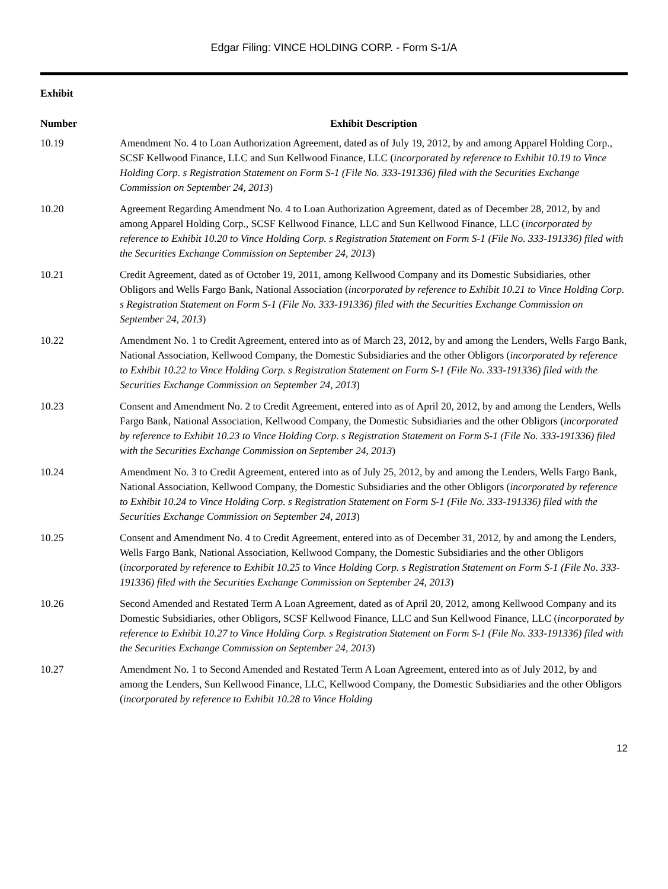Edgar Filing: VINCE HOLDING CORP. - Form S-1/A
| Exhibit | |
| --- | --- |
| Number | Exhibit Description |
| 10.19 | Amendment No. 4 to Loan Authorization Agreement, dated as of July 19, 2012, by and among Apparel Holding Corp., SCSF Kellwood Finance, LLC and Sun Kellwood Finance, LLC ( incorporated by reference to Exhibit 10.19 to Vince Holding Corp. s Registration Statement on Form S-1 (File No. 333-191336) filed with the Securities Exchange Commission on September 24, 2013 ) |
| 10.20 | Agreement Regarding Amendment No. 4 to Loan Authorization Agreement, dated as of December 28, 2012, by and among Apparel Holding Corp., SCSF Kellwood Finance, LLC and Sun Kellwood Finance, LLC ( incorporated by reference to Exhibit 10.20 to Vince Holding Corp. s Registration Statement on Form S-1 (File No. 333-191336) filed with the Securities Exchange Commission on September 24, 2013 ) |
| 10.21 | Credit Agreement, dated as of October 19, 2011, among Kellwood Company and its Domestic Subsidiaries, other Obligors and Wells Fargo Bank, National Association ( incorporated by reference to Exhibit 10.21 to Vince Holding Corp. s Registration Statement on Form S-1 (File No. 333-191336) filed with the Securities Exchange Commission on September 24, 2013 ) |
| 10.22 | Amendment No. 1 to Credit Agreement, entered into as of March 23, 2012, by and among the Lenders, Wells Fargo Bank, National Association, Kellwood Company, the Domestic Subsidiaries and the other Obligors ( incorporated by reference to Exhibit 10.22 to Vince Holding Corp. s Registration Statement on Form S-1 (File No. 333-191336) filed with the Securities Exchange Commission on September 24, 2013 ) |
| 10.23 | Consent and Amendment No. 2 to Credit Agreement, entered into as of April 20, 2012, by and among the Lenders, Wells Fargo Bank, National Association, Kellwood Company, the Domestic Subsidiaries and the other Obligors ( incorporated by reference to Exhibit 10.23 to Vince Holding Corp. s Registration Statement on Form S-1 (File No. 333-191336) filed with the Securities Exchange Commission on September 24, 2013 ) |
| 10.24 | Amendment No. 3 to Credit Agreement, entered into as of July 25, 2012, by and among the Lenders, Wells Fargo Bank, National Association, Kellwood Company, the Domestic Subsidiaries and the other Obligors ( incorporated by reference to Exhibit 10.24 to Vince Holding Corp. s Registration Statement on Form S-1 (File No. 333-191336) filed with the Securities Exchange Commission on September 24, 2013 ) |
| 10.25 | Consent and Amendment No. 4 to Credit Agreement, entered into as of December 31, 2012, by and among the Lenders, Wells Fargo Bank, National Association, Kellwood Company, the Domestic Subsidiaries and the other Obligors ( incorporated by reference to Exhibit 10.25 to Vince Holding Corp. s Registration Statement on Form S-1 (File No. 333-191336) filed with the Securities Exchange Commission on September 24, 2013 ) |
| 10.26 | Second Amended and Restated Term A Loan Agreement, dated as of April 20, 2012, among Kellwood Company and its Domestic Subsidiaries, other Obligors, SCSF Kellwood Finance, LLC and Sun Kellwood Finance, LLC ( incorporated by reference to Exhibit 10.27 to Vince Holding Corp. s Registration Statement on Form S-1 (File No. 333-191336) filed with the Securities Exchange Commission on September 24, 2013 ) |
| 10.27 | Amendment No. 1 to Second Amended and Restated Term A Loan Agreement, entered into as of July 2012, by and among the Lenders, Sun Kellwood Finance, LLC, Kellwood Company, the Domestic Subsidiaries and the other Obligors ( incorporated by reference to Exhibit 10.28 to Vince Holding |
12